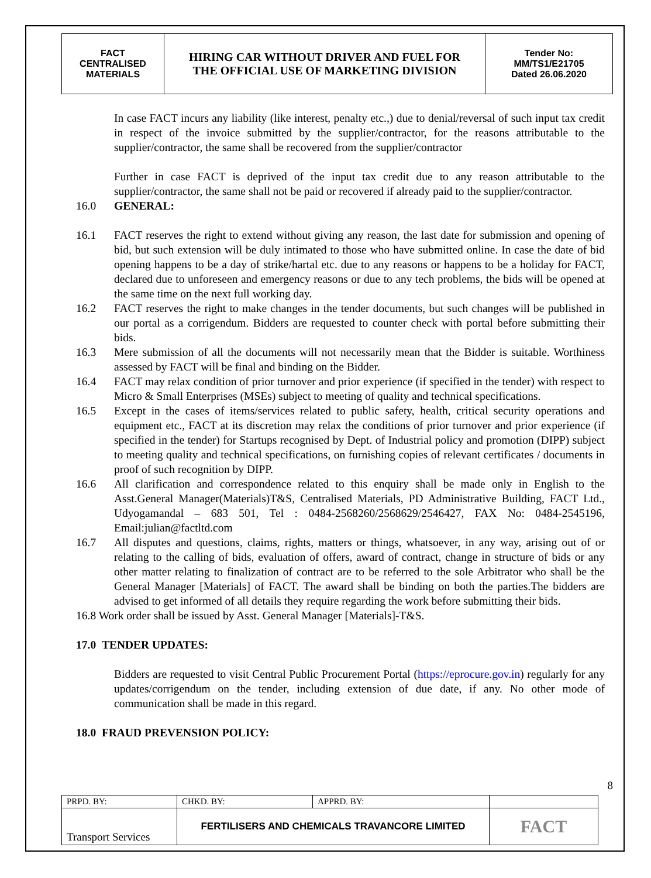| FACT CENTRALISED MATERIALS | HIRING CAR WITHOUT DRIVER AND FUEL FOR THE OFFICIAL USE OF MARKETING DIVISION | Tender No: MM/TS1/E21705 Dated 26.06.2020 |
In case FACT incurs any liability (like interest, penalty etc.,) due to denial/reversal of such input tax credit in respect of the invoice submitted by the supplier/contractor, for the reasons attributable to the supplier/contractor, the same shall be recovered from the supplier/contractor
Further in case FACT is deprived of the input tax credit due to any reason attributable to the supplier/contractor, the same shall not be paid or recovered if already paid to the supplier/contractor.
16.0 GENERAL:
16.1 FACT reserves the right to extend without giving any reason, the last date for submission and opening of bid, but such extension will be duly intimated to those who have submitted online. In case the date of bid opening happens to be a day of strike/hartal etc. due to any reasons or happens to be a holiday for FACT, declared due to unforeseen and emergency reasons or due to any tech problems, the bids will be opened at the same time on the next full working day.
16.2 FACT reserves the right to make changes in the tender documents, but such changes will be published in our portal as a corrigendum. Bidders are requested to counter check with portal before submitting their bids.
16.3 Mere submission of all the documents will not necessarily mean that the Bidder is suitable. Worthiness assessed by FACT will be final and binding on the Bidder.
16.4 FACT may relax condition of prior turnover and prior experience (if specified in the tender) with respect to Micro & Small Enterprises (MSEs) subject to meeting of quality and technical specifications.
16.5 Except in the cases of items/services related to public safety, health, critical security operations and equipment etc., FACT at its discretion may relax the conditions of prior turnover and prior experience (if specified in the tender) for Startups recognised by Dept. of Industrial policy and promotion (DIPP) subject to meeting quality and technical specifications, on furnishing copies of relevant certificates / documents in proof of such recognition by DIPP.
16.6 All clarification and correspondence related to this enquiry shall be made only in English to the Asst.General Manager(Materials)T&S, Centralised Materials, PD Administrative Building, FACT Ltd., Udyogamandal – 683 501, Tel : 0484-2568260/2568629/2546427, FAX No: 0484-2545196, Email:julian@factltd.com
16.7 All disputes and questions, claims, rights, matters or things, whatsoever, in any way, arising out of or relating to the calling of bids, evaluation of offers, award of contract, change in structure of bids or any other matter relating to finalization of contract are to be referred to the sole Arbitrator who shall be the General Manager [Materials] of FACT. The award shall be binding on both the parties.The bidders are advised to get informed of all details they require regarding the work before submitting their bids.
16.8 Work order shall be issued by Asst. General Manager [Materials]-T&S.
17.0 TENDER UPDATES:
Bidders are requested to visit Central Public Procurement Portal (https://eprocure.gov.in) regularly for any updates/corrigendum on the tender, including extension of due date, if any. No other mode of communication shall be made in this regard.
18.0 FRAUD PREVENSION POLICY:
8
| PRPD. BY: | CHKD. BY: | APPRD. BY: | |
| Transport Services | FERTILISERS AND CHEMICALS TRAVANCORE LIMITED | | FACT |